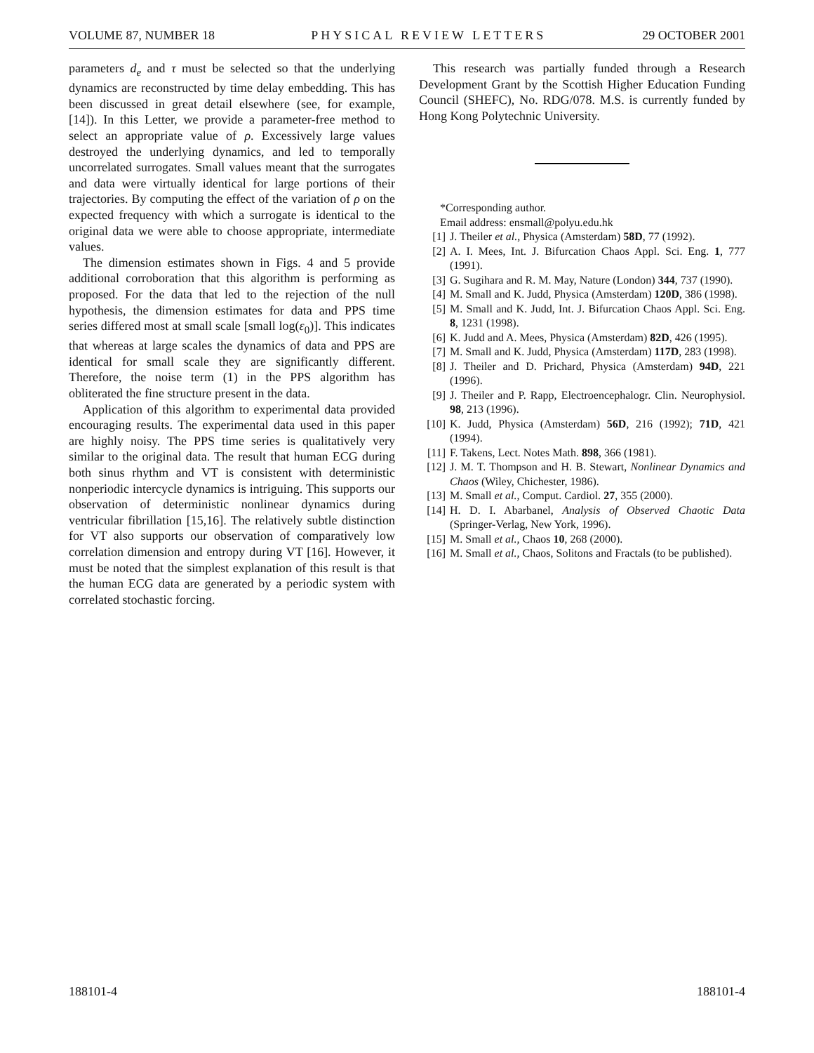VOLUME 87, NUMBER 18 PHYSICAL REVIEW LETTERS 29 OCTOBER 2001
parameters d<sub>e</sub> and τ must be selected so that the underlying dynamics are reconstructed by time delay embedding. This has been discussed in great detail elsewhere (see, for example, [14]). In this Letter, we provide a parameter-free method to select an appropriate value of ρ. Excessively large values destroyed the underlying dynamics, and led to temporally uncorrelated surrogates. Small values meant that the surrogates and data were virtually identical for large portions of their trajectories. By computing the effect of the variation of ρ on the expected frequency with which a surrogate is identical to the original data we were able to choose appropriate, intermediate values.
The dimension estimates shown in Figs. 4 and 5 provide additional corroboration that this algorithm is performing as proposed. For the data that led to the rejection of the null hypothesis, the dimension estimates for data and PPS time series differed most at small scale [small log(ε<sub>0</sub>)]. This indicates that whereas at large scales the dynamics of data and PPS are identical for small scale they are significantly different. Therefore, the noise term (1) in the PPS algorithm has obliterated the fine structure present in the data.
Application of this algorithm to experimental data provided encouraging results. The experimental data used in this paper are highly noisy. The PPS time series is qualitatively very similar to the original data. The result that human ECG during both sinus rhythm and VT is consistent with deterministic nonperiodic intercycle dynamics is intriguing. This supports our observation of deterministic nonlinear dynamics during ventricular fibrillation [15,16]. The relatively subtle distinction for VT also supports our observation of comparatively low correlation dimension and entropy during VT [16]. However, it must be noted that the simplest explanation of this result is that the human ECG data are generated by a periodic system with correlated stochastic forcing.
This research was partially funded through a Research Development Grant by the Scottish Higher Education Funding Council (SHEFC), No. RDG/078. M.S. is currently funded by Hong Kong Polytechnic University.
*Corresponding author.
Email address: ensmall@polyu.edu.hk
[1] J. Theiler et al., Physica (Amsterdam) 58D, 77 (1992).
[2] A. I. Mees, Int. J. Bifurcation Chaos Appl. Sci. Eng. 1, 777 (1991).
[3] G. Sugihara and R. M. May, Nature (London) 344, 737 (1990).
[4] M. Small and K. Judd, Physica (Amsterdam) 120D, 386 (1998).
[5] M. Small and K. Judd, Int. J. Bifurcation Chaos Appl. Sci. Eng. 8, 1231 (1998).
[6] K. Judd and A. Mees, Physica (Amsterdam) 82D, 426 (1995).
[7] M. Small and K. Judd, Physica (Amsterdam) 117D, 283 (1998).
[8] J. Theiler and D. Prichard, Physica (Amsterdam) 94D, 221 (1996).
[9] J. Theiler and P. Rapp, Electroencephalogr. Clin. Neurophysiol. 98, 213 (1996).
[10] K. Judd, Physica (Amsterdam) 56D, 216 (1992); 71D, 421 (1994).
[11] F. Takens, Lect. Notes Math. 898, 366 (1981).
[12] J. M. T. Thompson and H. B. Stewart, Nonlinear Dynamics and Chaos (Wiley, Chichester, 1986).
[13] M. Small et al., Comput. Cardiol. 27, 355 (2000).
[14] H. D. I. Abarbanel, Analysis of Observed Chaotic Data (Springer-Verlag, New York, 1996).
[15] M. Small et al., Chaos 10, 268 (2000).
[16] M. Small et al., Chaos, Solitons and Fractals (to be published).
188101-4 188101-4